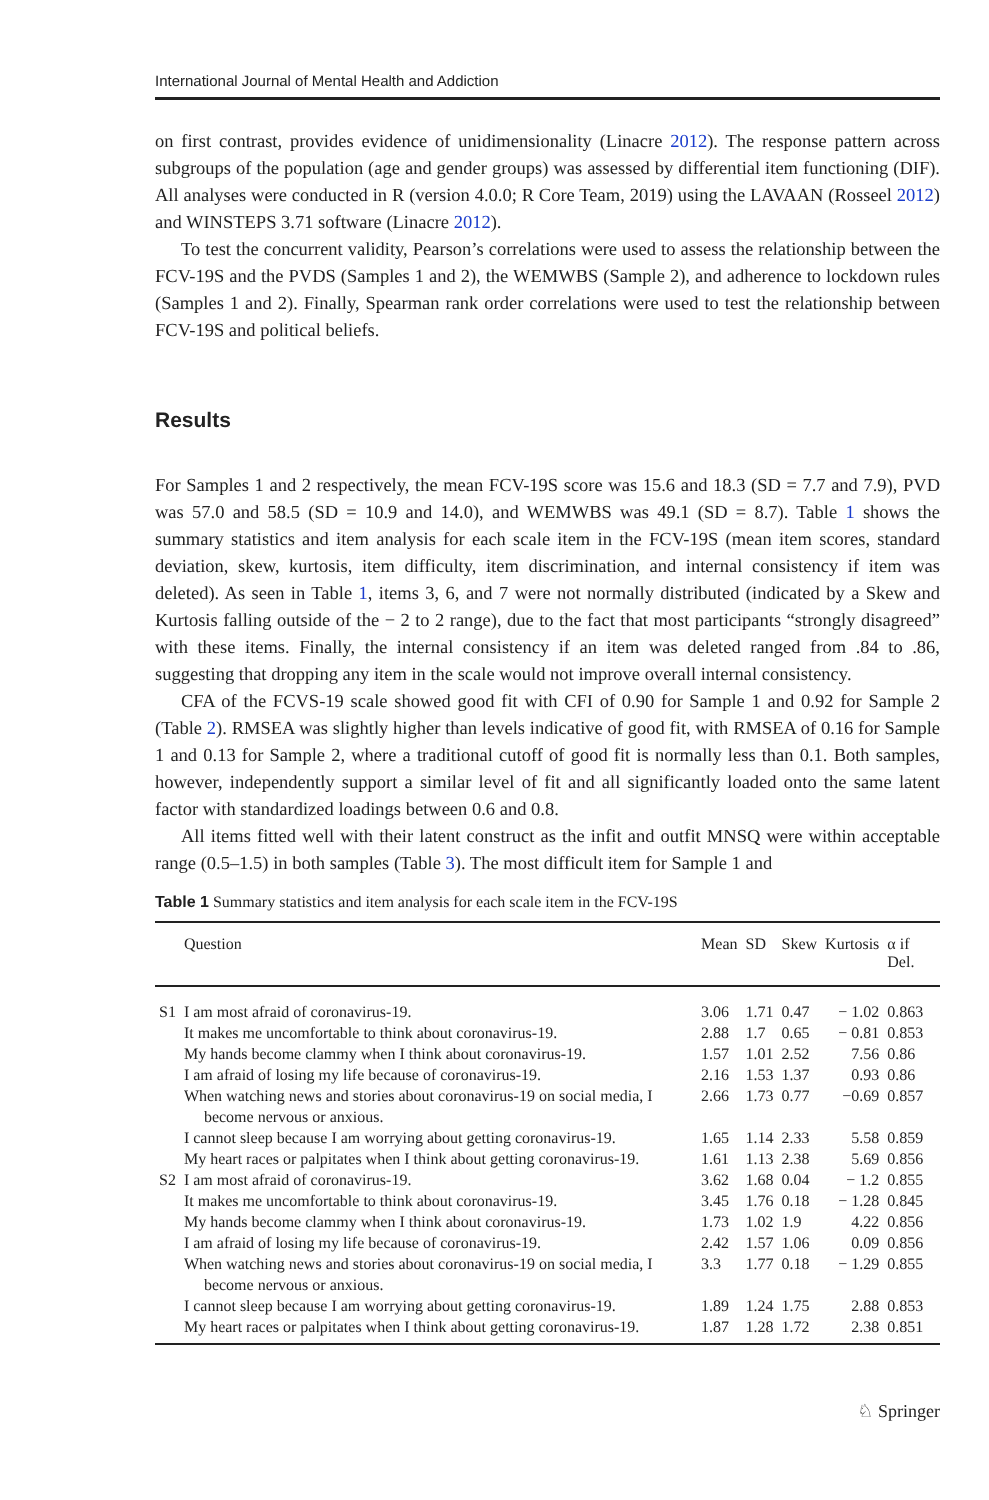International Journal of Mental Health and Addiction
on first contrast, provides evidence of unidimensionality (Linacre 2012). The response pattern across subgroups of the population (age and gender groups) was assessed by differential item functioning (DIF). All analyses were conducted in R (version 4.0.0; R Core Team, 2019) using the LAVAAN (Rosseel 2012) and WINSTEPS 3.71 software (Linacre 2012).
To test the concurrent validity, Pearson’s correlations were used to assess the relationship between the FCV-19S and the PVDS (Samples 1 and 2), the WEMWBS (Sample 2), and adherence to lockdown rules (Samples 1 and 2). Finally, Spearman rank order correlations were used to test the relationship between FCV-19S and political beliefs.
Results
For Samples 1 and 2 respectively, the mean FCV-19S score was 15.6 and 18.3 (SD = 7.7 and 7.9), PVD was 57.0 and 58.5 (SD = 10.9 and 14.0), and WEMWBS was 49.1 (SD = 8.7). Table 1 shows the summary statistics and item analysis for each scale item in the FCV-19S (mean item scores, standard deviation, skew, kurtosis, item difficulty, item discrimination, and internal consistency if item was deleted). As seen in Table 1, items 3, 6, and 7 were not normally distributed (indicated by a Skew and Kurtosis falling outside of the − 2 to 2 range), due to the fact that most participants “strongly disagreed” with these items. Finally, the internal consistency if an item was deleted ranged from .84 to .86, suggesting that dropping any item in the scale would not improve overall internal consistency.
CFA of the FCVS-19 scale showed good fit with CFI of 0.90 for Sample 1 and 0.92 for Sample 2 (Table 2). RMSEA was slightly higher than levels indicative of good fit, with RMSEA of 0.16 for Sample 1 and 0.13 for Sample 2, where a traditional cutoff of good fit is normally less than 0.1. Both samples, however, independently support a similar level of fit and all significantly loaded onto the same latent factor with standardized loadings between 0.6 and 0.8.
All items fitted well with their latent construct as the infit and outfit MNSQ were within acceptable range (0.5–1.5) in both samples (Table 3). The most difficult item for Sample 1 and
Table 1 Summary statistics and item analysis for each scale item in the FCV-19S
| | Question | Mean | SD | Skew | Kurtosis | α if Del. |
| --- | --- | --- | --- | --- | --- | --- |
| S1 | I am most afraid of coronavirus-19. | 3.06 | 1.71 | 0.47 | − 1.02 | 0.863 |
| | It makes me uncomfortable to think about coronavirus-19. | 2.88 | 1.7 | 0.65 | − 0.81 | 0.853 |
| | My hands become clammy when I think about coronavirus-19. | 1.57 | 1.01 | 2.52 | 7.56 | 0.86 |
| | I am afraid of losing my life because of coronavirus-19. | 2.16 | 1.53 | 1.37 | 0.93 | 0.86 |
| | When watching news and stories about coronavirus-19 on social media, I become nervous or anxious. | 2.66 | 1.73 | 0.77 | −0.69 | 0.857 |
| | I cannot sleep because I am worrying about getting coronavirus-19. | 1.65 | 1.14 | 2.33 | 5.58 | 0.859 |
| | My heart races or palpitates when I think about getting coronavirus-19. | 1.61 | 1.13 | 2.38 | 5.69 | 0.856 |
| S2 | I am most afraid of coronavirus-19. | 3.62 | 1.68 | 0.04 | − 1.2 | 0.855 |
| | It makes me uncomfortable to think about coronavirus-19. | 3.45 | 1.76 | 0.18 | − 1.28 | 0.845 |
| | My hands become clammy when I think about coronavirus-19. | 1.73 | 1.02 | 1.9 | 4.22 | 0.856 |
| | I am afraid of losing my life because of coronavirus-19. | 2.42 | 1.57 | 1.06 | 0.09 | 0.856 |
| | When watching news and stories about coronavirus-19 on social media, I become nervous or anxious. | 3.3 | 1.77 | 0.18 | − 1.29 | 0.855 |
| | I cannot sleep because I am worrying about getting coronavirus-19. | 1.89 | 1.24 | 1.75 | 2.88 | 0.853 |
| | My heart races or palpitates when I think about getting coronavirus-19. | 1.87 | 1.28 | 1.72 | 2.38 | 0.851 |
♘ Springer